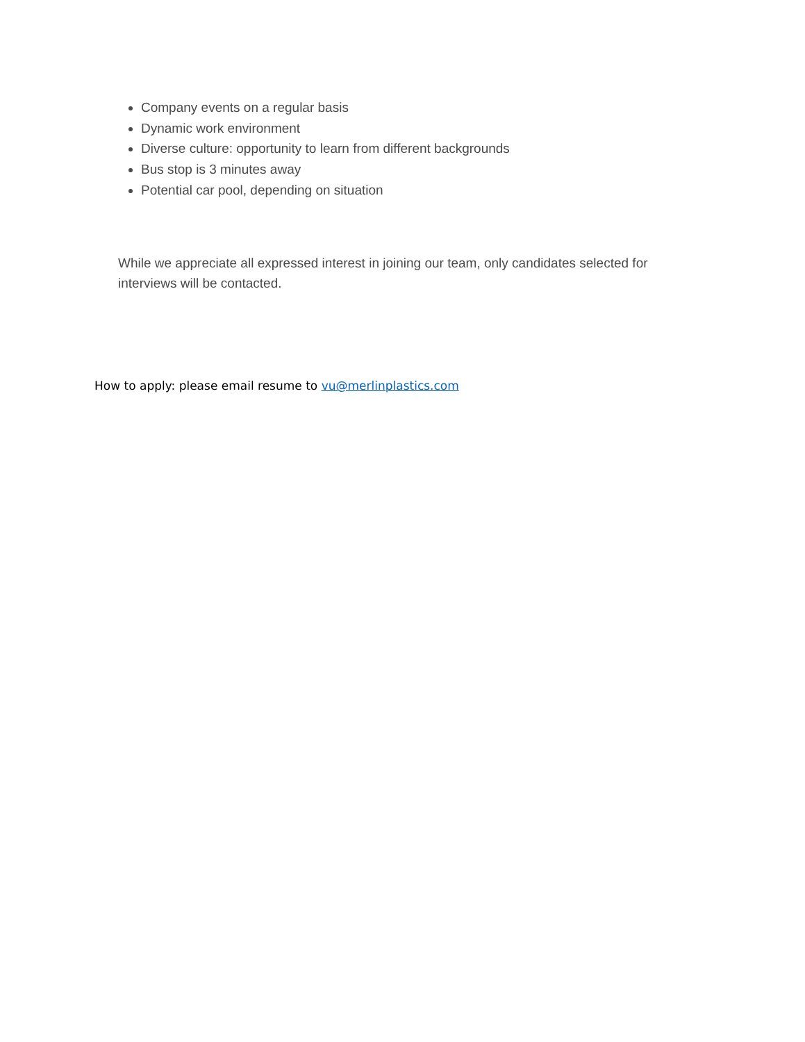Company events on a regular basis
Dynamic work environment
Diverse culture: opportunity to learn from different backgrounds
Bus stop is 3 minutes away
Potential car pool, depending on situation
While we appreciate all expressed interest in joining our team, only candidates selected for interviews will be contacted.
How to apply: please email resume to vu@merlinplastics.com